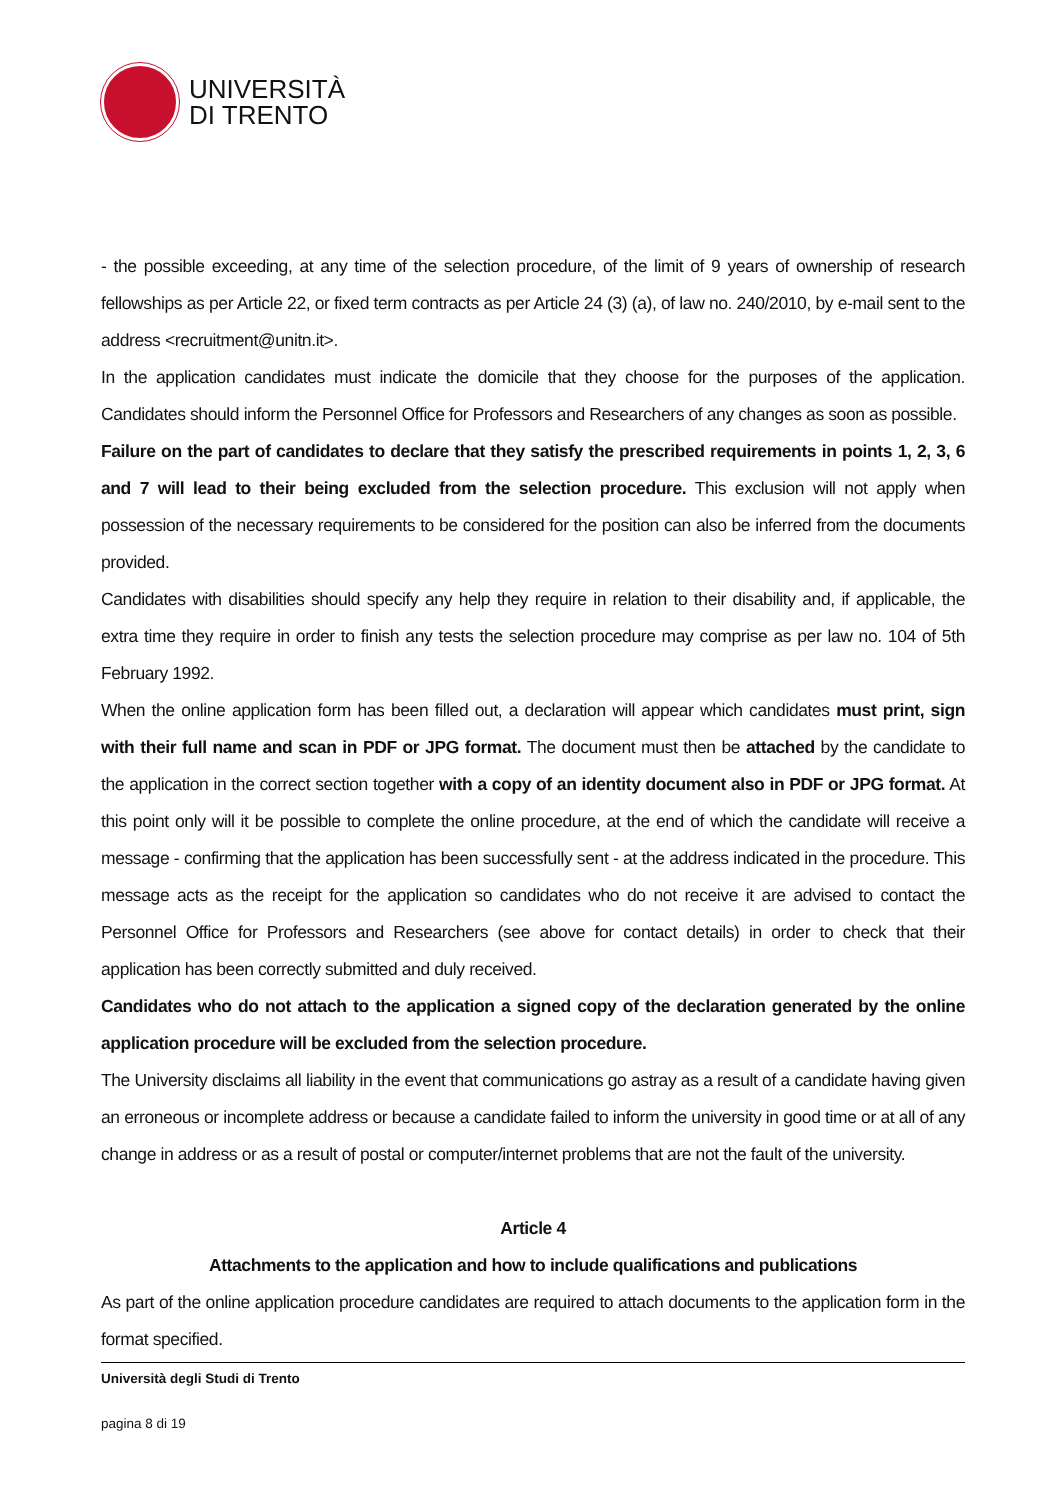UNIVERSITÀ
DI TRENTO
- the possible exceeding, at any time of the selection procedure, of the limit of 9 years of ownership of research fellowships as per Article 22, or fixed term contracts as per Article 24 (3) (a), of law no. 240/2010, by e-mail sent to the address <recruitment@unitn.it>.
In the application candidates must indicate the domicile that they choose for the purposes of the application. Candidates should inform the Personnel Office for Professors and Researchers of any changes as soon as possible.
Failure on the part of candidates to declare that they satisfy the prescribed requirements in points 1, 2, 3, 6 and 7 will lead to their being excluded from the selection procedure. This exclusion will not apply when possession of the necessary requirements to be considered for the position can also be inferred from the documents provided.
Candidates with disabilities should specify any help they require in relation to their disability and, if applicable, the extra time they require in order to finish any tests the selection procedure may comprise as per law no. 104 of 5th February 1992.
When the online application form has been filled out, a declaration will appear which candidates must print, sign with their full name and scan in PDF or JPG format. The document must then be attached by the candidate to the application in the correct section together with a copy of an identity document also in PDF or JPG format. At this point only will it be possible to complete the online procedure, at the end of which the candidate will receive a message - confirming that the application has been successfully sent - at the address indicated in the procedure. This message acts as the receipt for the application so candidates who do not receive it are advised to contact the Personnel Office for Professors and Researchers (see above for contact details) in order to check that their application has been correctly submitted and duly received.
Candidates who do not attach to the application a signed copy of the declaration generated by the online application procedure will be excluded from the selection procedure.
The University disclaims all liability in the event that communications go astray as a result of a candidate having given an erroneous or incomplete address or because a candidate failed to inform the university in good time or at all of any change in address or as a result of postal or computer/internet problems that are not the fault of the university.
Article 4
Attachments to the application and how to include qualifications and publications
As part of the online application procedure candidates are required to attach documents to the application form in the format specified.
Università degli Studi di Trento
pagina 8 di 19